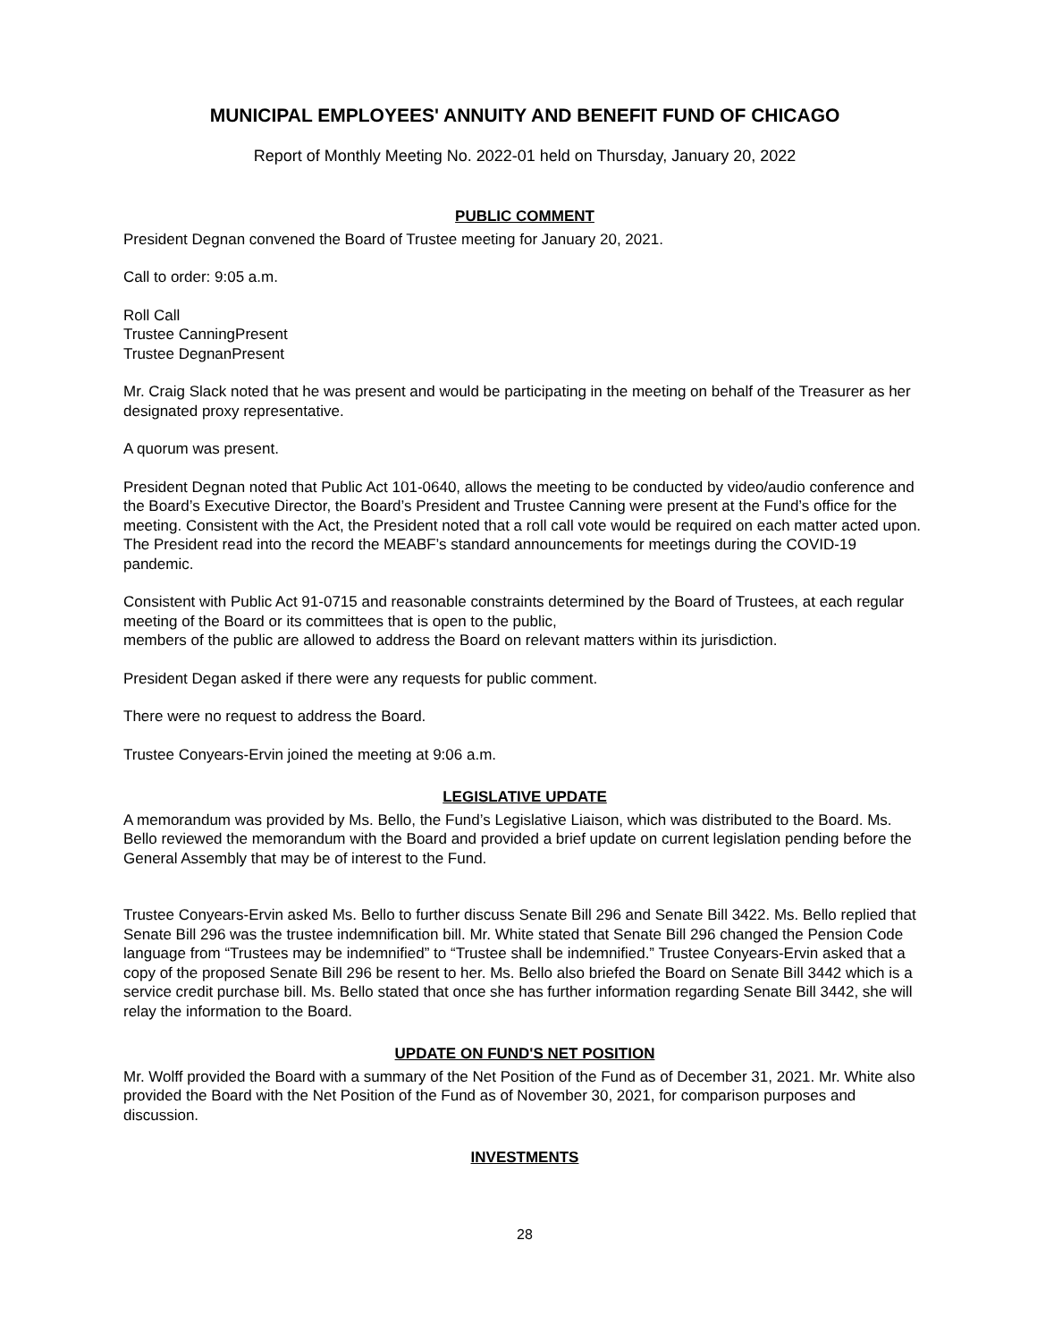MUNICIPAL EMPLOYEES' ANNUITY AND BENEFIT FUND OF CHICAGO
Report of Monthly Meeting No. 2022-01 held on Thursday, January 20, 2022
PUBLIC COMMENT
President Degnan convened the Board of Trustee meeting for January 20, 2021.
Call to order: 9:05 a.m.
Roll Call
Trustee CanningPresent
Trustee DegnanPresent
Mr. Craig Slack noted that he was present and would be participating in the meeting on behalf of the Treasurer as her designated proxy representative.
A quorum was present.
President Degnan noted that Public Act 101-0640, allows the meeting to be conducted by video/audio conference and the Board’s Executive Director, the Board’s President and Trustee Canning were present at the Fund’s office for the meeting. Consistent with the Act, the President noted that a roll call vote would be required on each matter acted upon. The President read into the record the MEABF’s standard announcements for meetings during the COVID-19 pandemic.
Consistent with Public Act 91-0715 and reasonable constraints determined by the Board of Trustees, at each regular meeting of the Board or its committees that is open to the public,
members of the public are allowed to address the Board on relevant matters within its jurisdiction.
President Degan asked if there were any requests for public comment.
There were no request to address the Board.
Trustee Conyears-Ervin joined the meeting at 9:06 a.m.
LEGISLATIVE UPDATE
A memorandum was provided by Ms. Bello, the Fund’s Legislative Liaison, which was distributed to the Board. Ms. Bello reviewed the memorandum with the Board and provided a brief update on current legislation pending before the General Assembly that may be of interest to the Fund.
Trustee Conyears-Ervin asked Ms. Bello to further discuss Senate Bill 296 and Senate Bill 3422. Ms. Bello replied that Senate Bill 296 was the trustee indemnification bill. Mr. White stated that Senate Bill 296 changed the Pension Code language from “Trustees may be indemnified” to “Trustee shall be indemnified.” Trustee Conyears-Ervin asked that a copy of the proposed Senate Bill 296 be resent to her. Ms. Bello also briefed the Board on Senate Bill 3442 which is a service credit purchase bill. Ms. Bello stated that once she has further information regarding Senate Bill 3442, she will relay the information to the Board.
UPDATE ON FUND'S NET POSITION
Mr. Wolff provided the Board with a summary of the Net Position of the Fund as of December 31, 2021. Mr. White also provided the Board with the Net Position of the Fund as of November 30, 2021, for comparison purposes and discussion.
INVESTMENTS
28